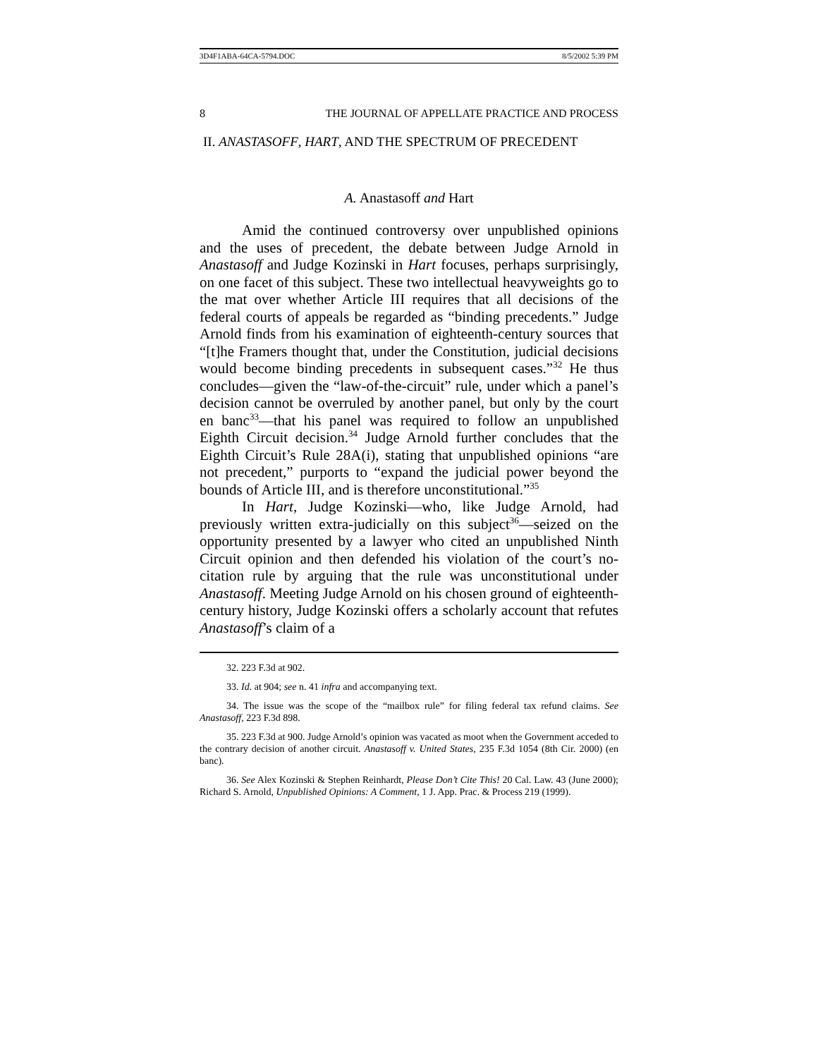3D4F1ABA-64CA-5794.DOC 8/5/2002 5:39 PM
8 THE JOURNAL OF APPELLATE PRACTICE AND PROCESS
II. ANASTASOFF, HART, AND THE SPECTRUM OF PRECEDENT
A. Anastasoff and Hart
Amid the continued controversy over unpublished opinions and the uses of precedent, the debate between Judge Arnold in Anastasoff and Judge Kozinski in Hart focuses, perhaps surprisingly, on one facet of this subject. These two intellectual heavyweights go to the mat over whether Article III requires that all decisions of the federal courts of appeals be regarded as “binding precedents.” Judge Arnold finds from his examination of eighteenth-century sources that “[t]he Framers thought that, under the Constitution, judicial decisions would become binding precedents in subsequent cases.”<sup>32</sup> He thus concludes—given the “law-of-the-circuit” rule, under which a panel’s decision cannot be overruled by another panel, but only by the court en banc<sup>33</sup>—that his panel was required to follow an unpublished Eighth Circuit decision.<sup>34</sup> Judge Arnold further concludes that the Eighth Circuit’s Rule 28A(i), stating that unpublished opinions “are not precedent,” purports to “expand the judicial power beyond the bounds of Article III, and is therefore unconstitutional.”<sup>35</sup>
In Hart, Judge Kozinski—who, like Judge Arnold, had previously written extra-judicially on this subject<sup>36</sup>—seized on the opportunity presented by a lawyer who cited an unpublished Ninth Circuit opinion and then defended his violation of the court’s no-citation rule by arguing that the rule was unconstitutional under Anastasoff. Meeting Judge Arnold on his chosen ground of eighteenth-century history, Judge Kozinski offers a scholarly account that refutes Anastasoff’s claim of a
32. 223 F.3d at 902.
33. Id. at 904; see n. 41 infra and accompanying text.
34. The issue was the scope of the “mailbox rule” for filing federal tax refund claims. See Anastasoff, 223 F.3d 898.
35. 223 F.3d at 900. Judge Arnold’s opinion was vacated as moot when the Government acceded to the contrary decision of another circuit. Anastasoff v. United States, 235 F.3d 1054 (8th Cir. 2000) (en banc).
36. See Alex Kozinski & Stephen Reinhardt, Please Don’t Cite This! 20 Cal. Law. 43 (June 2000); Richard S. Arnold, Unpublished Opinions: A Comment, 1 J. App. Prac. & Process 219 (1999).